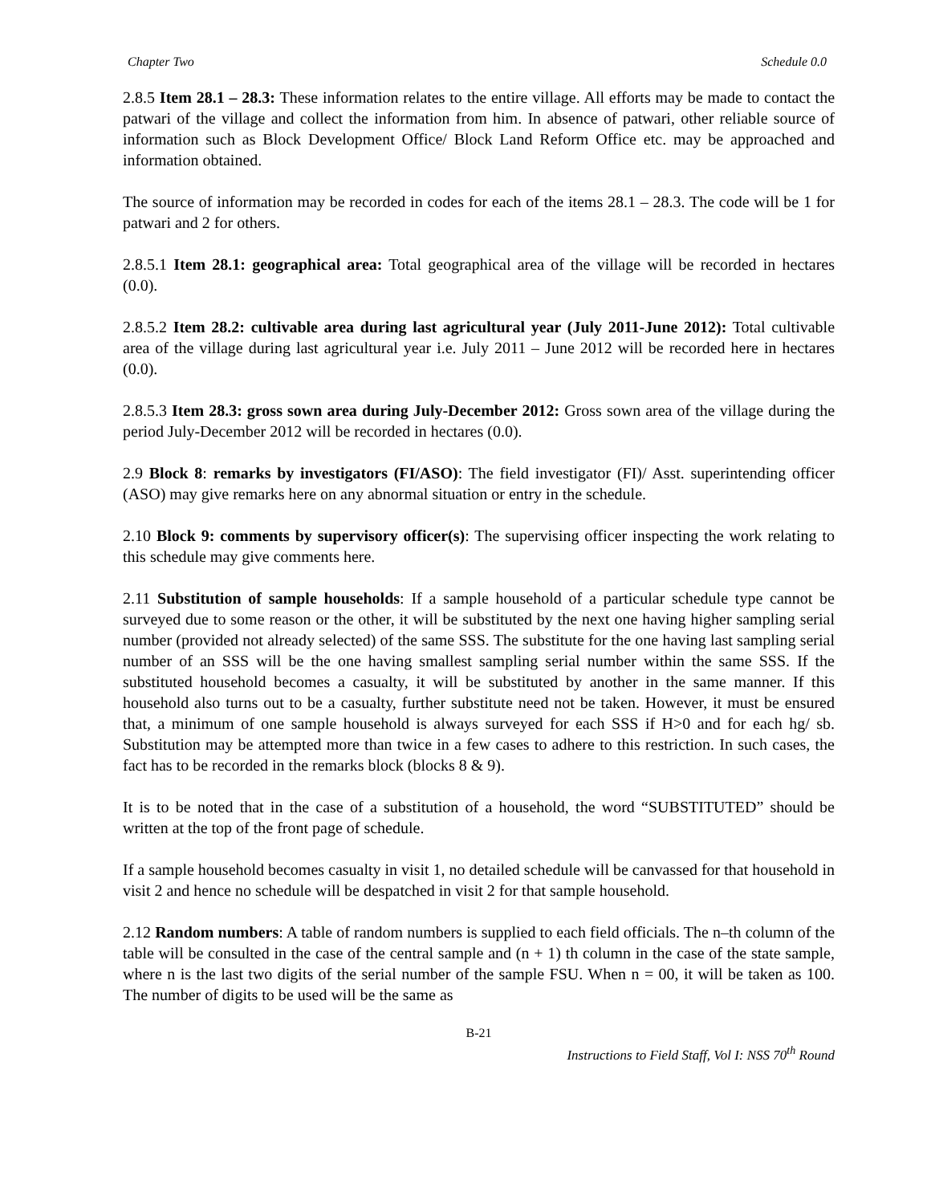Chapter Two Schedule 0.0
2.8.5 Item 28.1 – 28.3: These information relates to the entire village. All efforts may be made to contact the patwari of the village and collect the information from him. In absence of patwari, other reliable source of information such as Block Development Office/ Block Land Reform Office etc. may be approached and information obtained.
The source of information may be recorded in codes for each of the items 28.1 – 28.3. The code will be 1 for patwari and 2 for others.
2.8.5.1 Item 28.1: geographical area: Total geographical area of the village will be recorded in hectares (0.0).
2.8.5.2 Item 28.2: cultivable area during last agricultural year (July 2011-June 2012): Total cultivable area of the village during last agricultural year i.e. July 2011 – June 2012 will be recorded here in hectares (0.0).
2.8.5.3 Item 28.3: gross sown area during July-December 2012: Gross sown area of the village during the period July-December 2012 will be recorded in hectares (0.0).
2.9 Block 8: remarks by investigators (FI/ASO): The field investigator (FI)/ Asst. superintending officer (ASO) may give remarks here on any abnormal situation or entry in the schedule.
2.10 Block 9: comments by supervisory officer(s): The supervising officer inspecting the work relating to this schedule may give comments here.
2.11 Substitution of sample households: If a sample household of a particular schedule type cannot be surveyed due to some reason or the other, it will be substituted by the next one having higher sampling serial number (provided not already selected) of the same SSS. The substitute for the one having last sampling serial number of an SSS will be the one having smallest sampling serial number within the same SSS. If the substituted household becomes a casualty, it will be substituted by another in the same manner. If this household also turns out to be a casualty, further substitute need not be taken. However, it must be ensured that, a minimum of one sample household is always surveyed for each SSS if H>0 and for each hg/ sb. Substitution may be attempted more than twice in a few cases to adhere to this restriction. In such cases, the fact has to be recorded in the remarks block (blocks 8 & 9).
It is to be noted that in the case of a substitution of a household, the word “SUBSTITUTED” should be written at the top of the front page of schedule.
If a sample household becomes casualty in visit 1, no detailed schedule will be canvassed for that household in visit 2 and hence no schedule will be despatched in visit 2 for that sample household.
2.12 Random numbers: A table of random numbers is supplied to each field officials. The n–th column of the table will be consulted in the case of the central sample and (n + 1) th column in the case of the state sample, where n is the last two digits of the serial number of the sample FSU. When n = 00, it will be taken as 100. The number of digits to be used will be the same as
B-21
Instructions to Field Staff, Vol I: NSS 70<sup>th</sup> Round